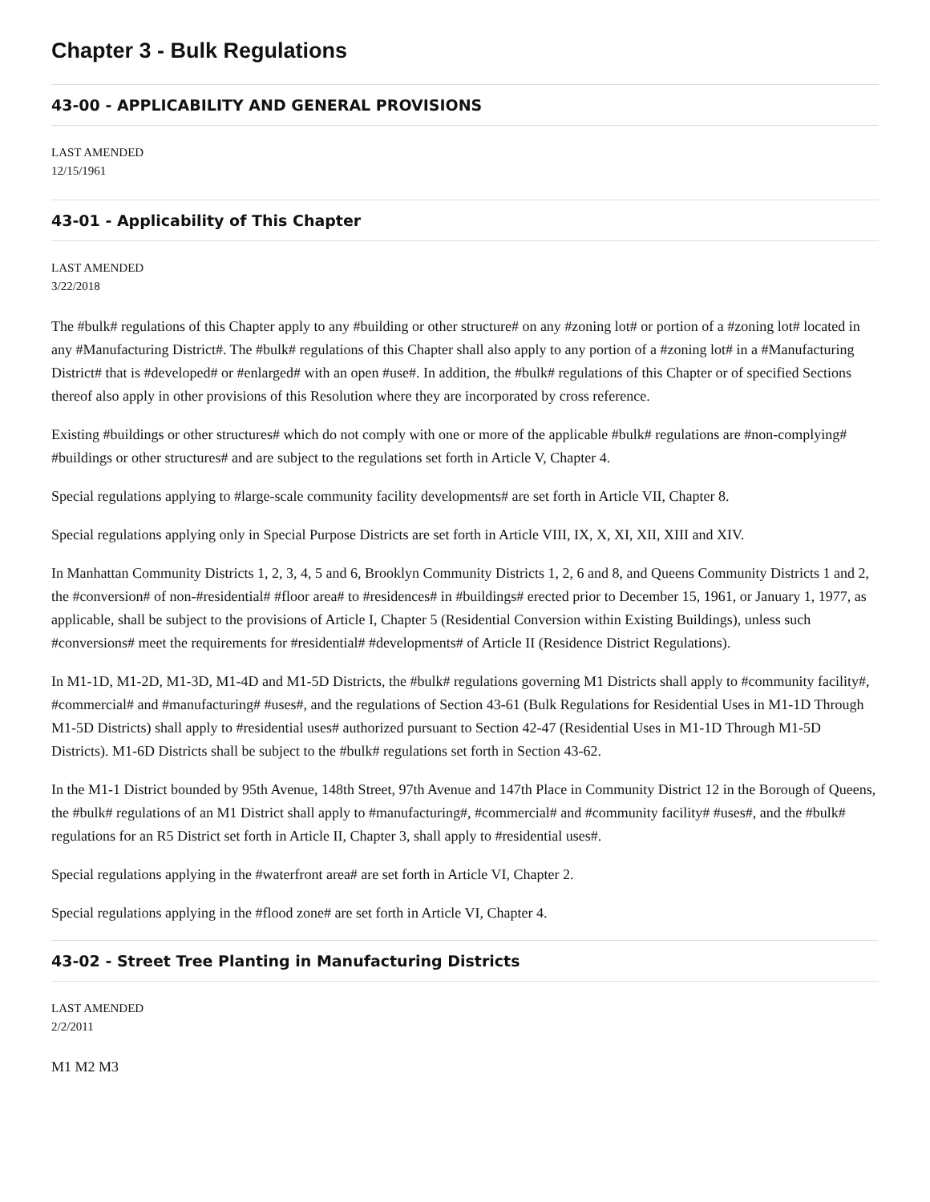Chapter 3 - Bulk Regulations
43-00 - APPLICABILITY AND GENERAL PROVISIONS
LAST AMENDED
12/15/1961
43-01 - Applicability of This Chapter
LAST AMENDED
3/22/2018
The #bulk# regulations of this Chapter apply to any #building or other structure# on any #zoning lot# or portion of a #zoning lot# located in any #Manufacturing District#. The #bulk# regulations of this Chapter shall also apply to any portion of a #zoning lot# in a #Manufacturing District# that is #developed# or #enlarged# with an open #use#. In addition, the #bulk# regulations of this Chapter or of specified Sections thereof also apply in other provisions of this Resolution where they are incorporated by cross reference.
Existing #buildings or other structures# which do not comply with one or more of the applicable #bulk# regulations are #non-complying# #buildings or other structures# and are subject to the regulations set forth in Article V, Chapter 4.
Special regulations applying to #large-scale community facility developments# are set forth in Article VII, Chapter 8.
Special regulations applying only in Special Purpose Districts are set forth in Article VIII, IX, X, XI, XII, XIII and XIV.
In Manhattan Community Districts 1, 2, 3, 4, 5 and 6, Brooklyn Community Districts 1, 2, 6 and 8, and Queens Community Districts 1 and 2, the #conversion# of non-#residential# #floor area# to #residences# in #buildings# erected prior to December 15, 1961, or January 1, 1977, as applicable, shall be subject to the provisions of Article I, Chapter 5 (Residential Conversion within Existing Buildings), unless such #conversions# meet the requirements for #residential# #developments# of Article II (Residence District Regulations).
In M1-1D, M1-2D, M1-3D, M1-4D and M1-5D Districts, the #bulk# regulations governing M1 Districts shall apply to #community facility#, #commercial# and #manufacturing# #uses#, and the regulations of Section 43-61 (Bulk Regulations for Residential Uses in M1-1D Through M1-5D Districts) shall apply to #residential uses# authorized pursuant to Section 42-47 (Residential Uses in M1-1D Through M1-5D Districts). M1-6D Districts shall be subject to the #bulk# regulations set forth in Section 43-62.
In the M1-1 District bounded by 95th Avenue, 148th Street, 97th Avenue and 147th Place in Community District 12 in the Borough of Queens, the #bulk# regulations of an M1 District shall apply to #manufacturing#, #commercial# and #community facility# #uses#, and the #bulk# regulations for an R5 District set forth in Article II, Chapter 3, shall apply to #residential uses#.
Special regulations applying in the #waterfront area# are set forth in Article VI, Chapter 2.
Special regulations applying in the #flood zone# are set forth in Article VI, Chapter 4.
43-02 - Street Tree Planting in Manufacturing Districts
LAST AMENDED
2/2/2011
M1 M2 M3